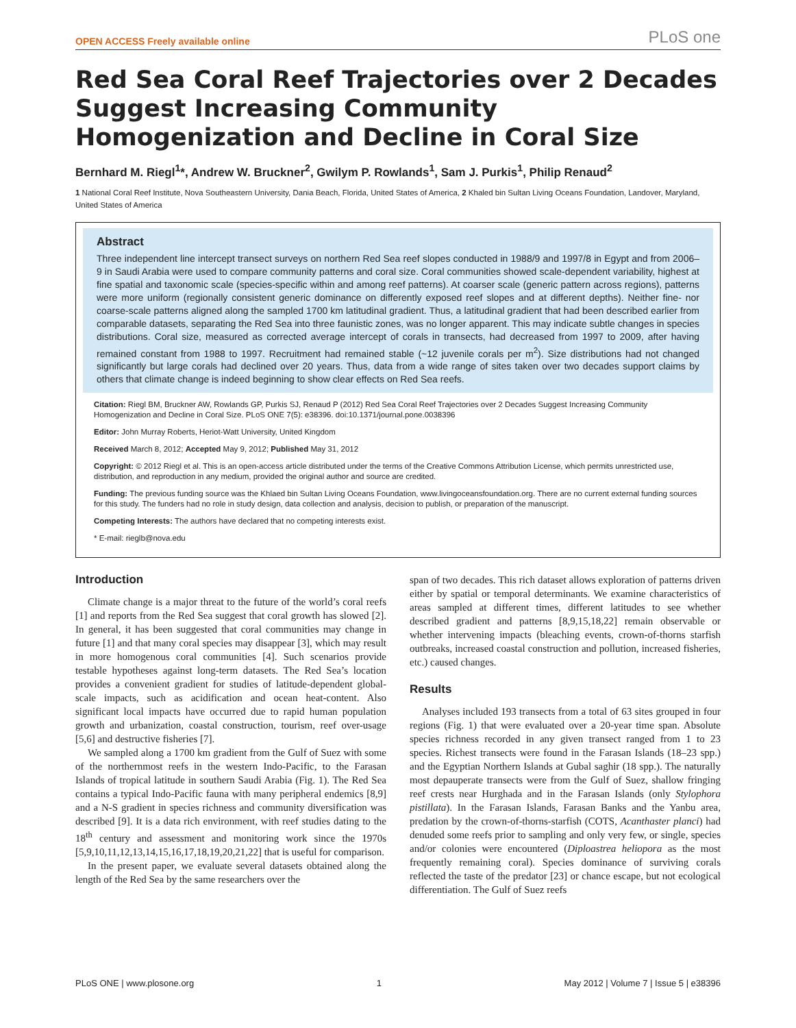OPEN ACCESS Freely available online PLoS one
Red Sea Coral Reef Trajectories over 2 Decades Suggest Increasing Community Homogenization and Decline in Coral Size
Bernhard M. Riegl<sup>1</sup>*, Andrew W. Bruckner<sup>2</sup>, Gwilym P. Rowlands<sup>1</sup>, Sam J. Purkis<sup>1</sup>, Philip Renaud<sup>2</sup>
1 National Coral Reef Institute, Nova Southeastern University, Dania Beach, Florida, United States of America, 2 Khaled bin Sultan Living Oceans Foundation, Landover, Maryland, United States of America
Abstract
Three independent line intercept transect surveys on northern Red Sea reef slopes conducted in 1988/9 and 1997/8 in Egypt and from 2006–9 in Saudi Arabia were used to compare community patterns and coral size. Coral communities showed scale-dependent variability, highest at fine spatial and taxonomic scale (species-specific within and among reef patterns). At coarser scale (generic pattern across regions), patterns were more uniform (regionally consistent generic dominance on differently exposed reef slopes and at different depths). Neither fine- nor coarse-scale patterns aligned along the sampled 1700 km latitudinal gradient. Thus, a latitudinal gradient that had been described earlier from comparable datasets, separating the Red Sea into three faunistic zones, was no longer apparent. This may indicate subtle changes in species distributions. Coral size, measured as corrected average intercept of corals in transects, had decreased from 1997 to 2009, after having remained constant from 1988 to 1997. Recruitment had remained stable (~12 juvenile corals per m<sup>2</sup>). Size distributions had not changed significantly but large corals had declined over 20 years. Thus, data from a wide range of sites taken over two decades support claims by others that climate change is indeed beginning to show clear effects on Red Sea reefs.
Citation: Riegl BM, Bruckner AW, Rowlands GP, Purkis SJ, Renaud P (2012) Red Sea Coral Reef Trajectories over 2 Decades Suggest Increasing Community Homogenization and Decline in Coral Size. PLoS ONE 7(5): e38396. doi:10.1371/journal.pone.0038396
Editor: John Murray Roberts, Heriot-Watt University, United Kingdom
Received March 8, 2012; Accepted May 9, 2012; Published May 31, 2012
Copyright: © 2012 Riegl et al. This is an open-access article distributed under the terms of the Creative Commons Attribution License, which permits unrestricted use, distribution, and reproduction in any medium, provided the original author and source are credited.
Funding: The previous funding source was the Khlaed bin Sultan Living Oceans Foundation, www.livingoceansfoundation.org. There are no current external funding sources for this study. The funders had no role in study design, data collection and analysis, decision to publish, or preparation of the manuscript.
Competing Interests: The authors have declared that no competing interests exist.
* E-mail: rieglb@nova.edu
Introduction
Climate change is a major threat to the future of the world’s coral reefs [1] and reports from the Red Sea suggest that coral growth has slowed [2]. In general, it has been suggested that coral communities may change in future [1] and that many coral species may disappear [3], which may result in more homogenous coral communities [4]. Such scenarios provide testable hypotheses against long-term datasets. The Red Sea’s location provides a convenient gradient for studies of latitude-dependent global-scale impacts, such as acidification and ocean heat-content. Also significant local impacts have occurred due to rapid human population growth and urbanization, coastal construction, tourism, reef over-usage [5,6] and destructive fisheries [7].
We sampled along a 1700 km gradient from the Gulf of Suez with some of the northernmost reefs in the western Indo-Pacific, to the Farasan Islands of tropical latitude in southern Saudi Arabia (Fig. 1). The Red Sea contains a typical Indo-Pacific fauna with many peripheral endemics [8,9] and a N-S gradient in species richness and community diversification was described [9]. It is a data rich environment, with reef studies dating to the 18<sup>th</sup> century and assessment and monitoring work since the 1970s [5,9,10,11,12,13,14,15,16,17,18,19,20,21,22] that is useful for comparison.
In the present paper, we evaluate several datasets obtained along the length of the Red Sea by the same researchers over the
span of two decades. This rich dataset allows exploration of patterns driven either by spatial or temporal determinants. We examine characteristics of areas sampled at different times, different latitudes to see whether described gradient and patterns [8,9,15,18,22] remain observable or whether intervening impacts (bleaching events, crown-of-thorns starfish outbreaks, increased coastal construction and pollution, increased fisheries, etc.) caused changes.
Results
Analyses included 193 transects from a total of 63 sites grouped in four regions (Fig. 1) that were evaluated over a 20-year time span. Absolute species richness recorded in any given transect ranged from 1 to 23 species. Richest transects were found in the Farasan Islands (18–23 spp.) and the Egyptian Northern Islands at Gubal saghir (18 spp.). The naturally most depauperate transects were from the Gulf of Suez, shallow fringing reef crests near Hurghada and in the Farasan Islands (only Stylophora pistillata). In the Farasan Islands, Farasan Banks and the Yanbu area, predation by the crown-of-thorns-starfish (COTS, Acanthaster planci) had denuded some reefs prior to sampling and only very few, or single, species and/or colonies were encountered (Diploastrea heliopora as the most frequently remaining coral). Species dominance of surviving corals reflected the taste of the predator [23] or chance escape, but not ecological differentiation. The Gulf of Suez reefs
PLoS ONE | www.plosone.org 1 May 2012 | Volume 7 | Issue 5 | e38396